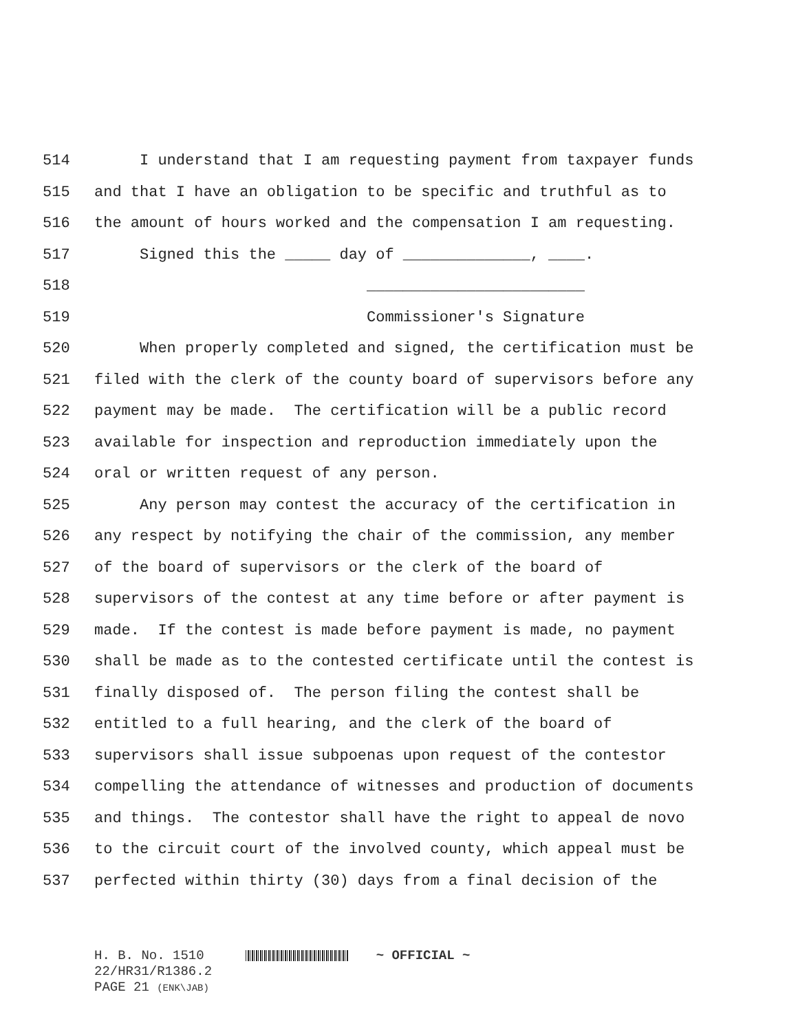514 I understand that I am requesting payment from taxpayer funds
515 and that I have an obligation to be specific and truthful as to
516 the amount of hours worked and the compensation I am requesting.
517 Signed this the _____ day of ______________, ____.
518 ________________________
519 Commissioner's Signature
520 When properly completed and signed, the certification must be
521 filed with the clerk of the county board of supervisors before any
522 payment may be made. The certification will be a public record
523 available for inspection and reproduction immediately upon the
524 oral or written request of any person.
525 Any person may contest the accuracy of the certification in
526 any respect by notifying the chair of the commission, any member
527 of the board of supervisors or the clerk of the board of
528 supervisors of the contest at any time before or after payment is
529 made. If the contest is made before payment is made, no payment
530 shall be made as to the contested certificate until the contest is
531 finally disposed of. The person filing the contest shall be
532 entitled to a full hearing, and the clerk of the board of
533 supervisors shall issue subpoenas upon request of the contestor
534 compelling the attendance of witnesses and production of documents
535 and things. The contestor shall have the right to appeal de novo
536 to the circuit court of the involved county, which appeal must be
537 perfected within thirty (30) days from a final decision of the
H. B. No. 1510 ~ OFFICIAL ~ 22/HR31/R1386.2 PAGE 21 (ENK\JAB)